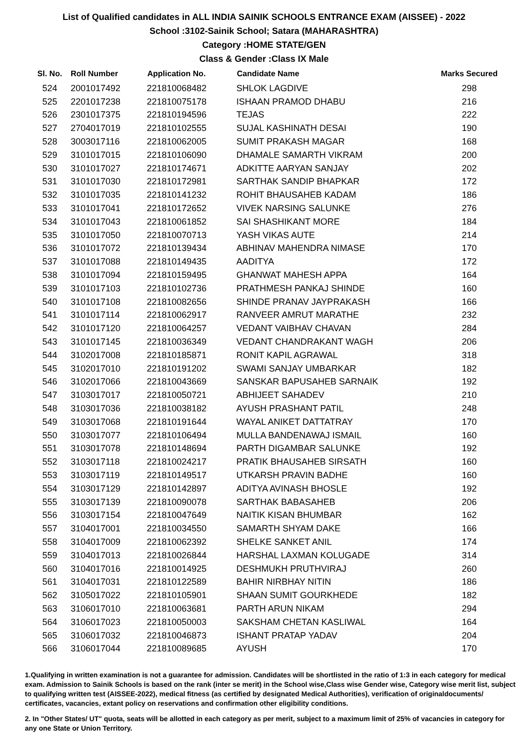List of Qualified candidates in ALL INDIA SAINIK SCHOOLS ENTRANCE EXAM (AISSEE) - 2022
School :3102-Sainik School; Satara (MAHARASHTRA)
Category :HOME STATE/GEN
Class & Gender :Class IX Male
| Sl. No. | Roll Number | Application No. | Candidate Name | Marks Secured |
| --- | --- | --- | --- | --- |
| 524 | 2001017492 | 221810068482 | SHLOK LAGDIVE | 298 |
| 525 | 2201017238 | 221810075178 | ISHAAN PRAMOD DHABU | 216 |
| 526 | 2301017375 | 221810194596 | TEJAS | 222 |
| 527 | 2704017019 | 221810102555 | SUJAL KASHINATH DESAI | 190 |
| 528 | 3003017116 | 221810062005 | SUMIT PRAKASH MAGAR | 168 |
| 529 | 3101017015 | 221810106090 | DHAMALE SAMARTH VIKRAM | 200 |
| 530 | 3101017027 | 221810174671 | ADKITTE AARYAN SANJAY | 202 |
| 531 | 3101017030 | 221810172981 | SARTHAK SANDIP BHAPKAR | 172 |
| 532 | 3101017035 | 221810141232 | ROHIT BHAUSAHEB KADAM | 186 |
| 533 | 3101017041 | 221810172652 | VIVEK NARSING SALUNKE | 276 |
| 534 | 3101017043 | 221810061852 | SAI SHASHIKANT MORE | 184 |
| 535 | 3101017050 | 221810070713 | YASH VIKAS AUTE | 214 |
| 536 | 3101017072 | 221810139434 | ABHINAV MAHENDRA NIMASE | 170 |
| 537 | 3101017088 | 221810149435 | AADITYA | 172 |
| 538 | 3101017094 | 221810159495 | GHANWAT MAHESH APPA | 164 |
| 539 | 3101017103 | 221810102736 | PRATHMESH PANKAJ SHINDE | 160 |
| 540 | 3101017108 | 221810082656 | SHINDE PRANAV JAYPRAKASH | 166 |
| 541 | 3101017114 | 221810062917 | RANVEER AMRUT MARATHE | 232 |
| 542 | 3101017120 | 221810064257 | VEDANT VAIBHAV CHAVAN | 284 |
| 543 | 3101017145 | 221810036349 | VEDANT CHANDRAKANT WAGH | 206 |
| 544 | 3102017008 | 221810185871 | RONIT KAPIL AGRAWAL | 318 |
| 545 | 3102017010 | 221810191202 | SWAMI SANJAY UMBARKAR | 182 |
| 546 | 3102017066 | 221810043669 | SANSKAR BAPUSAHEB SARNAIK | 192 |
| 547 | 3103017017 | 221810050721 | ABHIJEET SAHADEV | 210 |
| 548 | 3103017036 | 221810038182 | AYUSH PRASHANT PATIL | 248 |
| 549 | 3103017068 | 221810191644 | WAYAL ANIKET DATTATRAY | 170 |
| 550 | 3103017077 | 221810106494 | MULLA BANDENAWAJ ISMAIL | 160 |
| 551 | 3103017078 | 221810148694 | PARTH DIGAMBAR SALUNKE | 192 |
| 552 | 3103017118 | 221810024217 | PRATIK BHAUSAHEB SIRSATH | 160 |
| 553 | 3103017119 | 221810149517 | UTKARSH PRAVIN BADHE | 160 |
| 554 | 3103017129 | 221810142897 | ADITYA AVINASH BHOSLE | 192 |
| 555 | 3103017139 | 221810090078 | SARTHAK BABASAHEB | 206 |
| 556 | 3103017154 | 221810047649 | NAITIK KISAN BHUMBAR | 162 |
| 557 | 3104017001 | 221810034550 | SAMARTH SHYAM DAKE | 166 |
| 558 | 3104017009 | 221810062392 | SHELKE SANKET ANIL | 174 |
| 559 | 3104017013 | 221810026844 | HARSHAL LAXMAN KOLUGADE | 314 |
| 560 | 3104017016 | 221810014925 | DESHMUKH PRUTHVIRAJ | 260 |
| 561 | 3104017031 | 221810122589 | BAHIR NIRBHAY NITIN | 186 |
| 562 | 3105017022 | 221810105901 | SHAAN SUMIT GOURKHEDE | 182 |
| 563 | 3106017010 | 221810063681 | PARTH ARUN NIKAM | 294 |
| 564 | 3106017023 | 221810050003 | SAKSHAM CHETAN KASLIWAL | 164 |
| 565 | 3106017032 | 221810046873 | ISHANT PRATAP YADAV | 204 |
| 566 | 3106017044 | 221810089685 | AYUSH | 170 |
1.Qualifying in written examination is not a guarantee for admission. Candidates will be shortlisted in the ratio of 1:3 in each category for medical exam. Admission to Sainik Schools is based on the rank (inter se merit) in the School wise,Class wise Gender wise, Category wise merit list, subject to qualifying written test (AISSEE-2022), medical fitness (as certified by designated Medical Authorities), verification of originaldocuments/ certificates, vacancies, extant policy on reservations and confirmation other eligibility conditions.
2. In "Other States/ UT" quota, seats will be allotted in each category as per merit, subject to a maximum limit of 25% of vacancies in category for any one State or Union Territory.